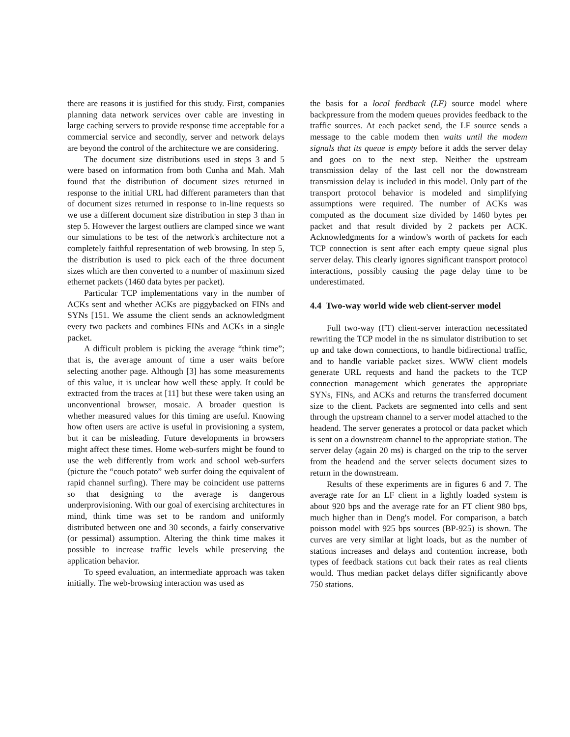there are reasons it is justified for this study. First, companies planning data network services over cable are investing in large caching servers to provide response time acceptable for a commercial service and secondly, server and network delays are beyond the control of the architecture we are considering.
The document size distributions used in steps 3 and 5 were based on information from both Cunha and Mah. Mah found that the distribution of document sizes returned in response to the initial URL had different parameters than that of document sizes returned in response to in-line requests so we use a different document size distribution in step 3 than in step 5. However the largest outliers are clamped since we want our simulations to be test of the network's architecture not a completely faithful representation of web browsing. In step 5, the distribution is used to pick each of the three document sizes which are then converted to a number of maximum sized ethernet packets (1460 data bytes per packet).
Particular TCP implementations vary in the number of ACKs sent and whether ACKs are piggybacked on FINs and SYNs [151. We assume the client sends an acknowledgment every two packets and combines FINs and ACKs in a single packet.
A difficult problem is picking the average “think time”; that is, the average amount of time a user waits before selecting another page. Although [3] has some measurements of this value, it is unclear how well these apply. It could be extracted from the traces at [11] but these were taken using an unconventional browser, mosaic. A broader question is whether measured values for this timing are useful. Knowing how often users are active is useful in provisioning a system, but it can be misleading. Future developments in browsers might affect these times. Home web-surfers might be found to use the web differently from work and school web-surfers (picture the “couch potato” web surfer doing the equivalent of rapid channel surfing). There may be coincident use patterns so that designing to the average is dangerous underprovisioning. With our goal of exercising architectures in mind, think time was set to be random and uniformly distributed between one and 30 seconds, a fairly conservative (or pessimal) assumption. Altering the think time makes it possible to increase traffic levels while preserving the application behavior.
To speed evaluation, an intermediate approach was taken initially. The web-browsing interaction was used as
the basis for a local feedback (LF) source model where backpressure from the modem queues provides feedback to the traffic sources. At each packet send, the LF source sends a message to the cable modem then waits until the modem signals that its queue is empty before it adds the server delay and goes on to the next step. Neither the upstream transmission delay of the last cell nor the downstream transmission delay is included in this model. Only part of the transport protocol behavior is modeled and simplifying assumptions were required. The number of ACKs was computed as the document size divided by 1460 bytes per packet and that result divided by 2 packets per ACK. Acknowledgments for a window's worth of packets for each TCP connection is sent after each empty queue signal plus server delay. This clearly ignores significant transport protocol interactions, possibly causing the page delay time to be underestimated.
4.4 Two-way world wide web client-server model
Full two-way (FT) client-server interaction necessitated rewriting the TCP model in the ns simulator distribution to set up and take down connections, to handle bidirectional traffic, and to handle variable packet sizes. WWW client models generate URL requests and hand the packets to the TCP connection management which generates the appropriate SYNs, FINs, and ACKs and returns the transferred document size to the client. Packets are segmented into cells and sent through the upstream channel to a server model attached to the headend. The server generates a protocol or data packet which is sent on a downstream channel to the appropriate station. The server delay (again 20 ms) is charged on the trip to the server from the headend and the server selects document sizes to return in the downstream.
Results of these experiments are in figures 6 and 7. The average rate for an LF client in a lightly loaded system is about 920 bps and the average rate for an FT client 980 bps, much higher than in Deng's model. For comparison, a batch poisson model with 925 bps sources (BP-925) is shown. The curves are very similar at light loads, but as the number of stations increases and delays and contention increase, both types of feedback stations cut back their rates as real clients would. Thus median packet delays differ significantly above 750 stations.